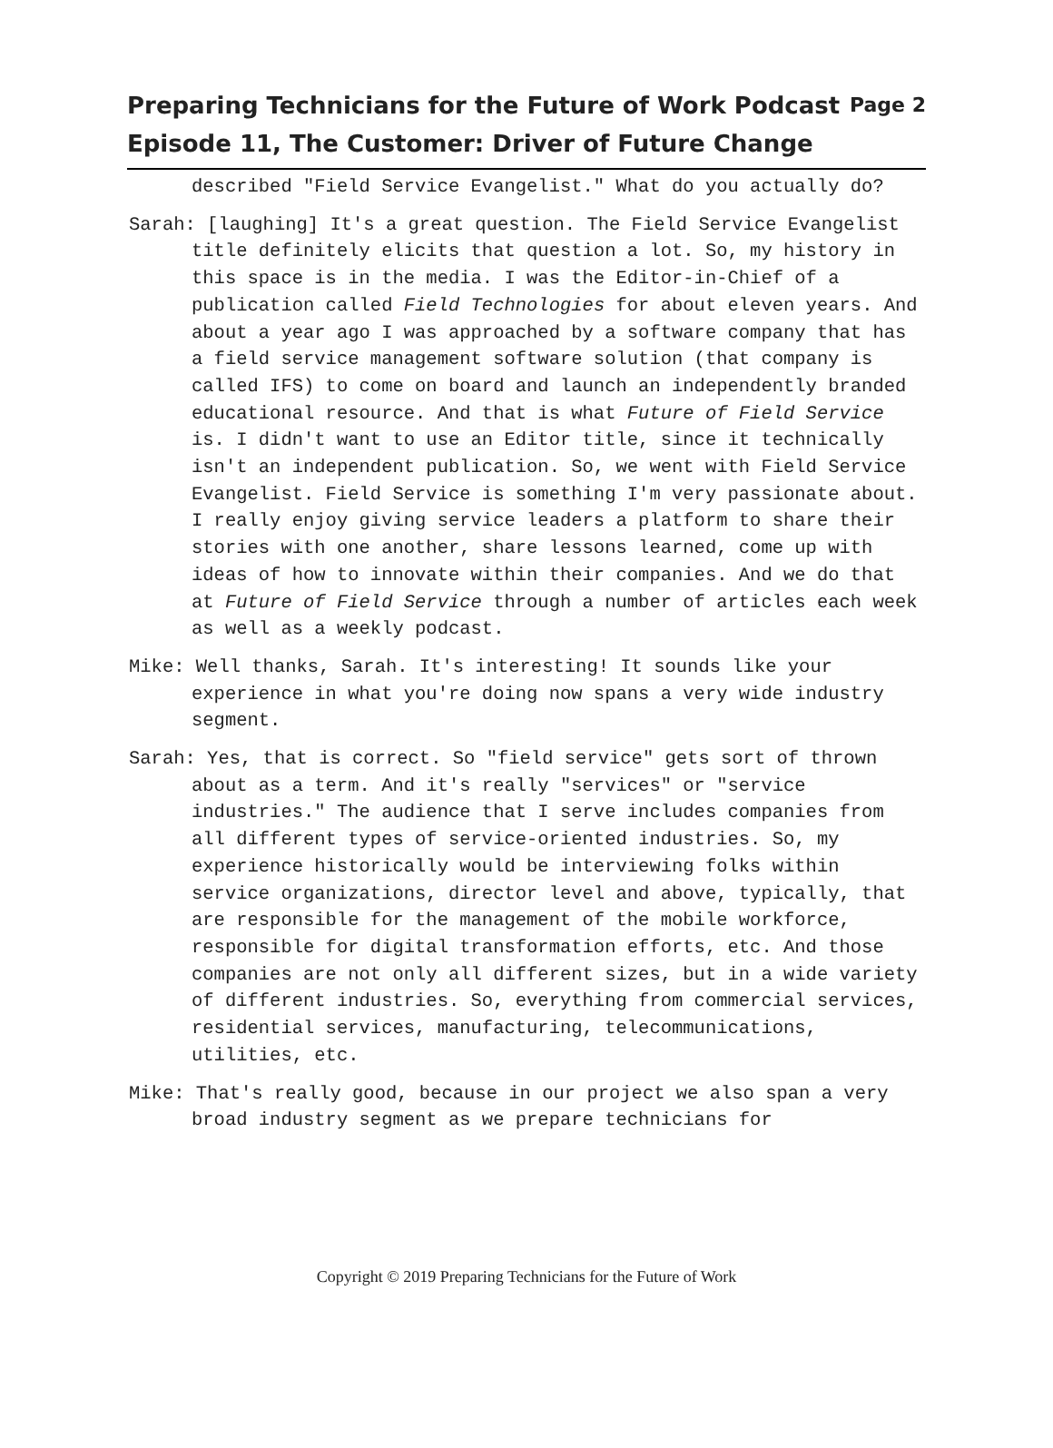Preparing Technicians for the Future of Work Podcast
Episode 11, The Customer: Driver of Future Change
Page 2
described "Field Service Evangelist." What do you actually do?
Sarah: [laughing] It's a great question. The Field Service Evangelist title definitely elicits that question a lot. So, my history in this space is in the media. I was the Editor-in-Chief of a publication called Field Technologies for about eleven years. And about a year ago I was approached by a software company that has a field service management software solution (that company is called IFS) to come on board and launch an independently branded educational resource. And that is what Future of Field Service is. I didn't want to use an Editor title, since it technically isn't an independent publication. So, we went with Field Service Evangelist. Field Service is something I'm very passionate about. I really enjoy giving service leaders a platform to share their stories with one another, share lessons learned, come up with ideas of how to innovate within their companies. And we do that at Future of Field Service through a number of articles each week as well as a weekly podcast.
Mike: Well thanks, Sarah. It's interesting! It sounds like your experience in what you're doing now spans a very wide industry segment.
Sarah: Yes, that is correct. So "field service" gets sort of thrown about as a term. And it's really "services" or "service industries." The audience that I serve includes companies from all different types of service-oriented industries. So, my experience historically would be interviewing folks within service organizations, director level and above, typically, that are responsible for the management of the mobile workforce, responsible for digital transformation efforts, etc. And those companies are not only all different sizes, but in a wide variety of different industries. So, everything from commercial services, residential services, manufacturing, telecommunications, utilities, etc.
Mike: That's really good, because in our project we also span a very broad industry segment as we prepare technicians for
Copyright © 2019 Preparing Technicians for the Future of Work